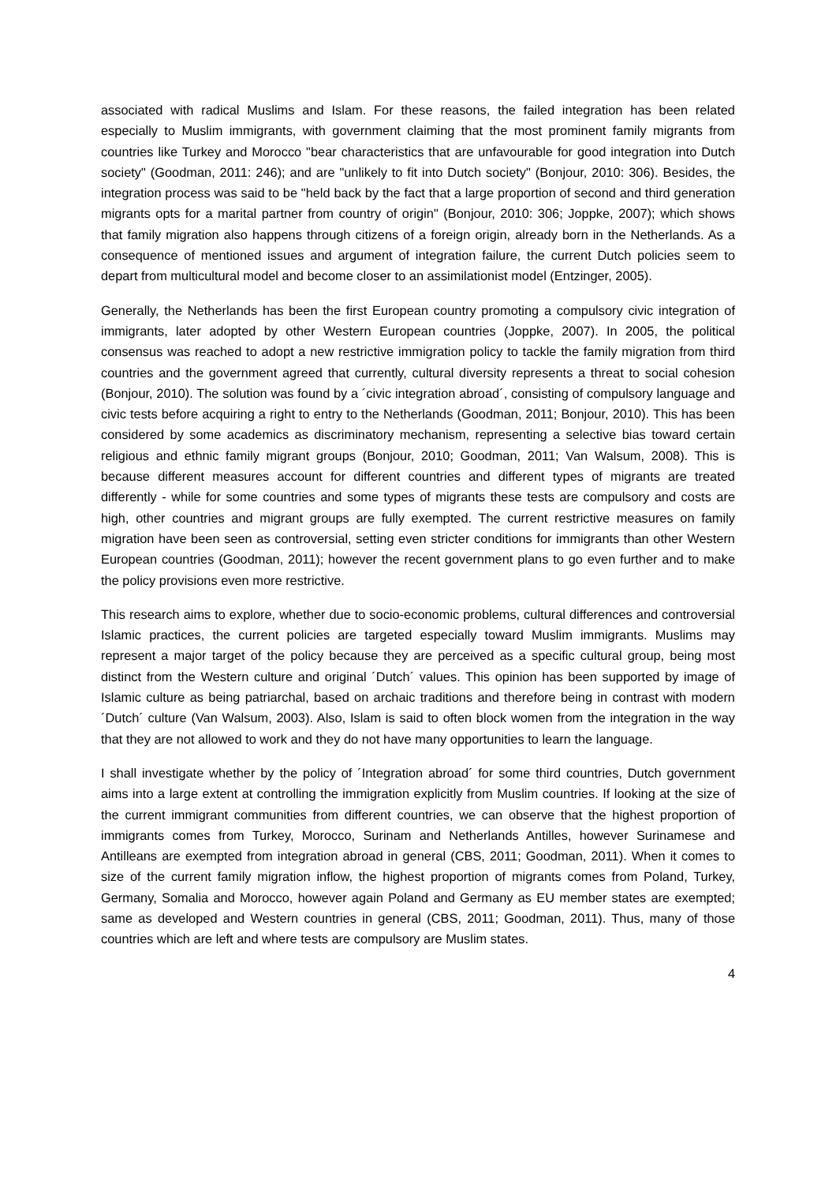associated with radical Muslims and Islam. For these reasons, the failed integration has been related especially to Muslim immigrants, with government claiming that the most prominent family migrants from countries like Turkey and Morocco "bear characteristics that are unfavourable for good integration into Dutch society" (Goodman, 2011: 246); and are "unlikely to fit into Dutch society" (Bonjour, 2010: 306). Besides, the integration process was said to be "held back by the fact that a large proportion of second and third generation migrants opts for a marital partner from country of origin" (Bonjour, 2010: 306; Joppke, 2007); which shows that family migration also happens through citizens of a foreign origin, already born in the Netherlands. As a consequence of mentioned issues and argument of integration failure, the current Dutch policies seem to depart from multicultural model and become closer to an assimilationist model (Entzinger, 2005).
Generally, the Netherlands has been the first European country promoting a compulsory civic integration of immigrants, later adopted by other Western European countries (Joppke, 2007). In 2005, the political consensus was reached to adopt a new restrictive immigration policy to tackle the family migration from third countries and the government agreed that currently, cultural diversity represents a threat to social cohesion (Bonjour, 2010). The solution was found by a ´civic integration abroad´, consisting of compulsory language and civic tests before acquiring a right to entry to the Netherlands (Goodman, 2011; Bonjour, 2010). This has been considered by some academics as discriminatory mechanism, representing a selective bias toward certain religious and ethnic family migrant groups (Bonjour, 2010; Goodman, 2011; Van Walsum, 2008). This is because different measures account for different countries and different types of migrants are treated differently - while for some countries and some types of migrants these tests are compulsory and costs are high, other countries and migrant groups are fully exempted. The current restrictive measures on family migration have been seen as controversial, setting even stricter conditions for immigrants than other Western European countries (Goodman, 2011); however the recent government plans to go even further and to make the policy provisions even more restrictive.
This research aims to explore, whether due to socio-economic problems, cultural differences and controversial Islamic practices, the current policies are targeted especially toward Muslim immigrants. Muslims may represent a major target of the policy because they are perceived as a specific cultural group, being most distinct from the Western culture and original ´Dutch´ values. This opinion has been supported by image of Islamic culture as being patriarchal, based on archaic traditions and therefore being in contrast with modern ´Dutch´ culture (Van Walsum, 2003). Also, Islam is said to often block women from the integration in the way that they are not allowed to work and they do not have many opportunities to learn the language.
I shall investigate whether by the policy of ´Integration abroad´ for some third countries, Dutch government aims into a large extent at controlling the immigration explicitly from Muslim countries. If looking at the size of the current immigrant communities from different countries, we can observe that the highest proportion of immigrants comes from Turkey, Morocco, Surinam and Netherlands Antilles, however Surinamese and Antilleans are exempted from integration abroad in general (CBS, 2011; Goodman, 2011). When it comes to size of the current family migration inflow, the highest proportion of migrants comes from Poland, Turkey, Germany, Somalia and Morocco, however again Poland and Germany as EU member states are exempted; same as developed and Western countries in general (CBS, 2011; Goodman, 2011). Thus, many of those countries which are left and where tests are compulsory are Muslim states.
4